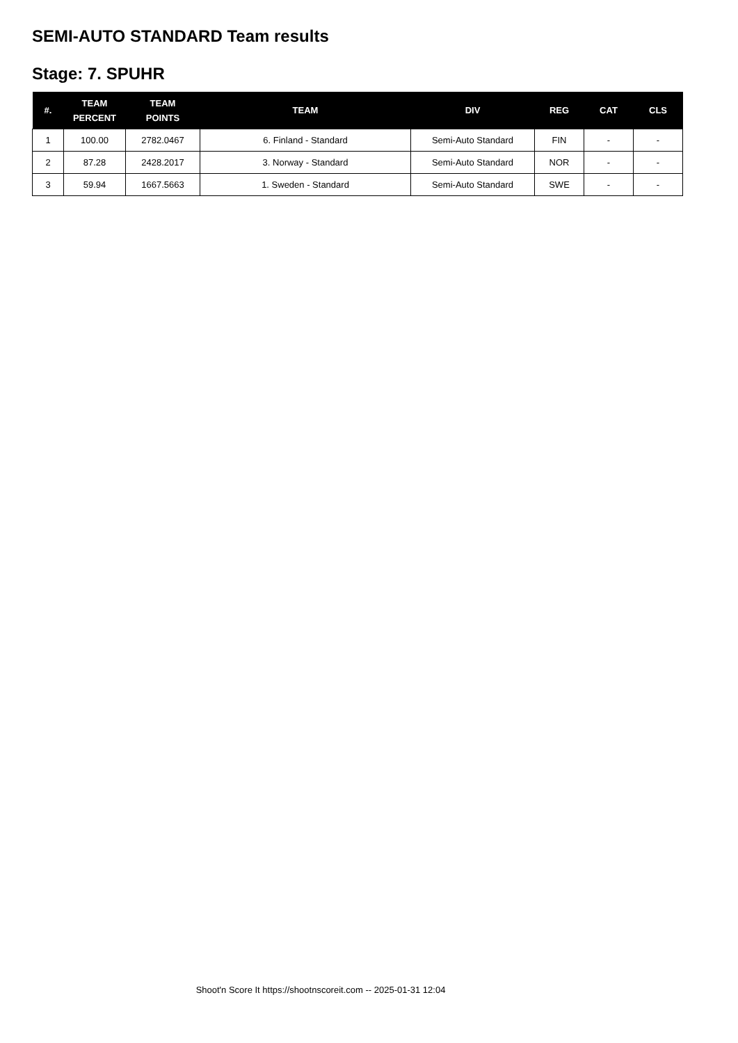SEMI-AUTO STANDARD Team results
Stage: 7. SPUHR
| #. | TEAM PERCENT | TEAM POINTS | TEAM | DIV | REG | CAT | CLS |
| --- | --- | --- | --- | --- | --- | --- | --- |
| 1 | 100.00 | 2782.0467 | 6. Finland - Standard | Semi-Auto Standard | FIN | - | - |
| 2 | 87.28 | 2428.2017 | 3. Norway - Standard | Semi-Auto Standard | NOR | - | - |
| 3 | 59.94 | 1667.5663 | 1. Sweden - Standard | Semi-Auto Standard | SWE | - | - |
Shoot'n Score It https://shootnscoreit.com -- 2025-01-31 12:04